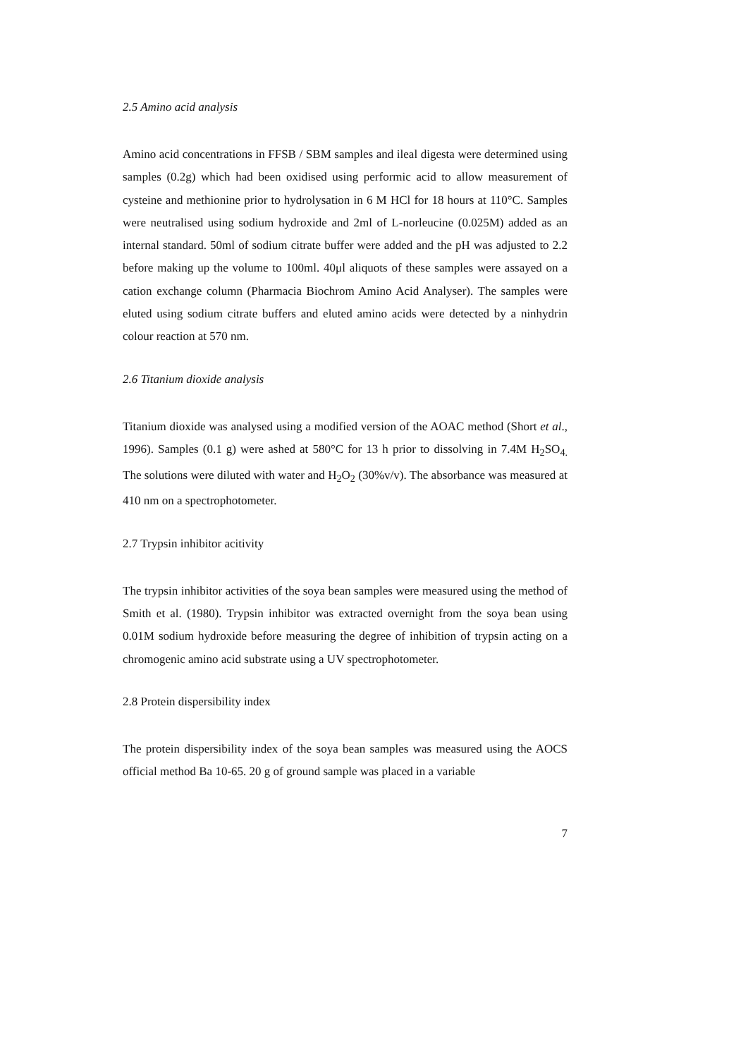2.5 Amino acid analysis
Amino acid concentrations in FFSB / SBM samples and ileal digesta were determined using samples (0.2g) which had been oxidised using performic acid to allow measurement of cysteine and methionine prior to hydrolysation in 6 M HCl for 18 hours at 110°C. Samples were neutralised using sodium hydroxide and 2ml of L-norleucine (0.025M) added as an internal standard. 50ml of sodium citrate buffer were added and the pH was adjusted to 2.2 before making up the volume to 100ml. 40μl aliquots of these samples were assayed on a cation exchange column (Pharmacia Biochrom Amino Acid Analyser). The samples were eluted using sodium citrate buffers and eluted amino acids were detected by a ninhydrin colour reaction at 570 nm.
2.6 Titanium dioxide analysis
Titanium dioxide was analysed using a modified version of the AOAC method (Short et al., 1996). Samples (0.1 g) were ashed at 580°C for 13 h prior to dissolving in 7.4M H<sub>2</sub>SO<sub>4.</sub> The solutions were diluted with water and H<sub>2</sub>O<sub>2</sub> (30%v/v). The absorbance was measured at 410 nm on a spectrophotometer.
2.7 Trypsin inhibitor acitivity
The trypsin inhibitor activities of the soya bean samples were measured using the method of Smith et al. (1980). Trypsin inhibitor was extracted overnight from the soya bean using 0.01M sodium hydroxide before measuring the degree of inhibition of trypsin acting on a chromogenic amino acid substrate using a UV spectrophotometer.
2.8 Protein dispersibility index
The protein dispersibility index of the soya bean samples was measured using the AOCS official method Ba 10-65. 20 g of ground sample was placed in a variable
7